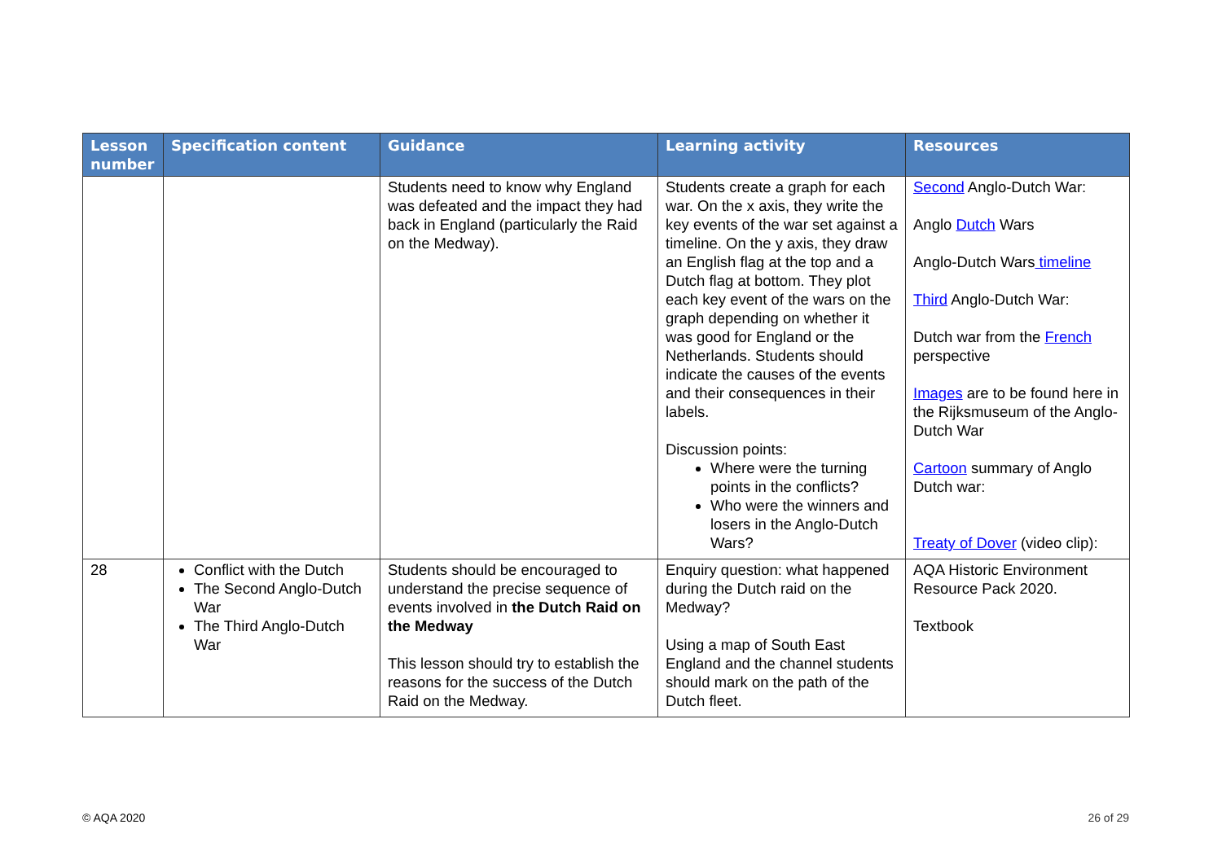| Lesson number | Specification content | Guidance | Learning activity | Resources |
| --- | --- | --- | --- | --- |
| | | Students need to know why England was defeated and the impact they had back in England (particularly the Raid on the Medway). | Students create a graph for each war. On the x axis, they write the key events of the war set against a timeline. On the y axis, they draw an English flag at the top and a Dutch flag at bottom. They plot each key event of the wars on the graph depending on whether it was good for England or the Netherlands. Students should indicate the causes of the events and their consequences in their labels. Discussion points: Where were the turning points in the conflicts? Who were the winners and losers in the Anglo-Dutch Wars? | Second Anglo-Dutch War: Anglo Dutch Wars Anglo-Dutch Wars timeline Third Anglo-Dutch War: Dutch war from the French perspective Images are to be found here in the Rijksmuseum of the Anglo-Dutch War Cartoon summary of Anglo Dutch war: Treaty of Dover (video clip): |
| 28 | Conflict with the Dutch The Second Anglo-Dutch War The Third Anglo-Dutch War | Students should be encouraged to understand the precise sequence of events involved in the Dutch Raid on the Medway This lesson should try to establish the reasons for the success of the Dutch Raid on the Medway. | Enquiry question: what happened during the Dutch raid on the Medway? Using a map of South East England and the channel students should mark on the path of the Dutch fleet. | AQA Historic Environment Resource Pack 2020. Textbook |
© AQA 2020 26 of 29